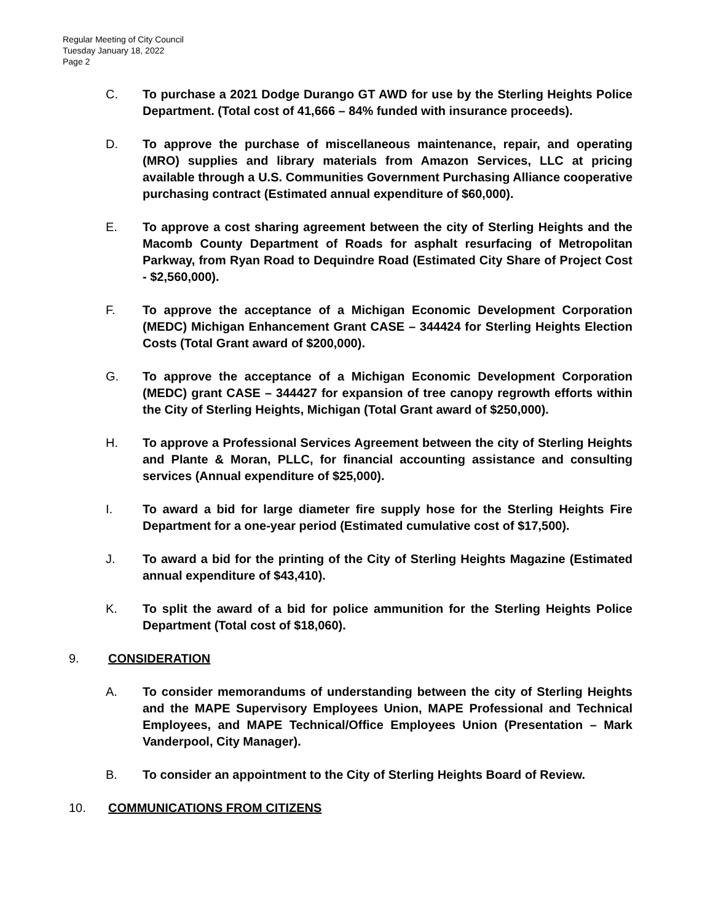Regular Meeting of City Council
Tuesday January 18, 2022
Page 2
C. To purchase a 2021 Dodge Durango GT AWD for use by the Sterling Heights Police Department. (Total cost of 41,666 – 84% funded with insurance proceeds).
D. To approve the purchase of miscellaneous maintenance, repair, and operating (MRO) supplies and library materials from Amazon Services, LLC at pricing available through a U.S. Communities Government Purchasing Alliance cooperative purchasing contract (Estimated annual expenditure of $60,000).
E. To approve a cost sharing agreement between the city of Sterling Heights and the Macomb County Department of Roads for asphalt resurfacing of Metropolitan Parkway, from Ryan Road to Dequindre Road (Estimated City Share of Project Cost - $2,560,000).
F. To approve the acceptance of a Michigan Economic Development Corporation (MEDC) Michigan Enhancement Grant CASE – 344424 for Sterling Heights Election Costs (Total Grant award of $200,000).
G. To approve the acceptance of a Michigan Economic Development Corporation (MEDC) grant CASE – 344427 for expansion of tree canopy regrowth efforts within the City of Sterling Heights, Michigan (Total Grant award of $250,000).
H. To approve a Professional Services Agreement between the city of Sterling Heights and Plante & Moran, PLLC, for financial accounting assistance and consulting services (Annual expenditure of $25,000).
I. To award a bid for large diameter fire supply hose for the Sterling Heights Fire Department for a one-year period (Estimated cumulative cost of $17,500).
J. To award a bid for the printing of the City of Sterling Heights Magazine (Estimated annual expenditure of $43,410).
K. To split the award of a bid for police ammunition for the Sterling Heights Police Department (Total cost of $18,060).
9. CONSIDERATION
A. To consider memorandums of understanding between the city of Sterling Heights and the MAPE Supervisory Employees Union, MAPE Professional and Technical Employees, and MAPE Technical/Office Employees Union (Presentation – Mark Vanderpool, City Manager).
B. To consider an appointment to the City of Sterling Heights Board of Review.
10. COMMUNICATIONS FROM CITIZENS